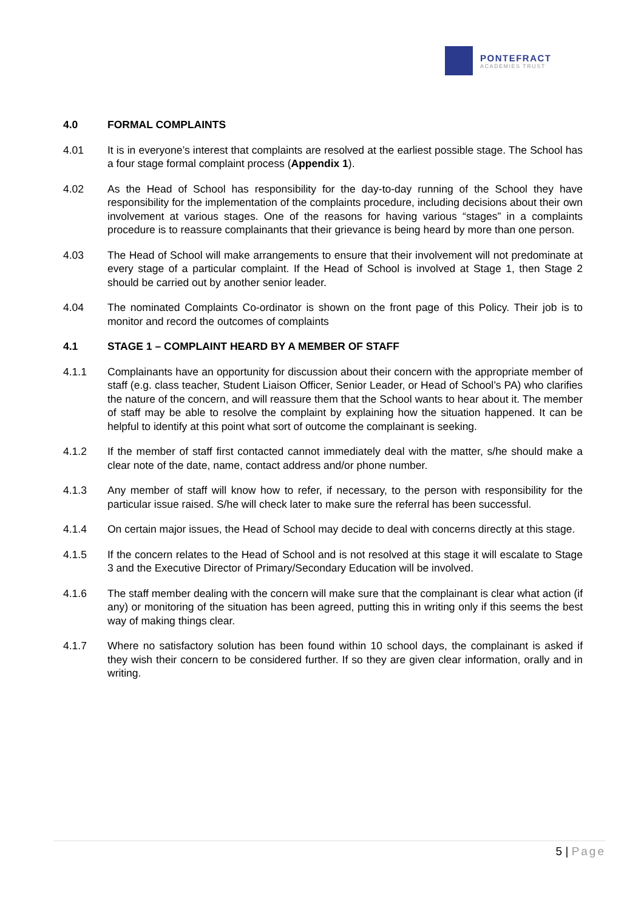PONTEFRACT
ACADEMIES TRUST
4.0 FORMAL COMPLAINTS
4.01 It is in everyone’s interest that complaints are resolved at the earliest possible stage. The School has a four stage formal complaint process (Appendix 1).
4.02 As the Head of School has responsibility for the day-to-day running of the School they have responsibility for the implementation of the complaints procedure, including decisions about their own involvement at various stages. One of the reasons for having various “stages” in a complaints procedure is to reassure complainants that their grievance is being heard by more than one person.
4.03 The Head of School will make arrangements to ensure that their involvement will not predominate at every stage of a particular complaint. If the Head of School is involved at Stage 1, then Stage 2 should be carried out by another senior leader.
4.04 The nominated Complaints Co-ordinator is shown on the front page of this Policy. Their job is to monitor and record the outcomes of complaints
4.1 STAGE 1 – COMPLAINT HEARD BY A MEMBER OF STAFF
4.1.1 Complainants have an opportunity for discussion about their concern with the appropriate member of staff (e.g. class teacher, Student Liaison Officer, Senior Leader, or Head of School’s PA) who clarifies the nature of the concern, and will reassure them that the School wants to hear about it. The member of staff may be able to resolve the complaint by explaining how the situation happened. It can be helpful to identify at this point what sort of outcome the complainant is seeking.
4.1.2 If the member of staff first contacted cannot immediately deal with the matter, s/he should make a clear note of the date, name, contact address and/or phone number.
4.1.3 Any member of staff will know how to refer, if necessary, to the person with responsibility for the particular issue raised. S/he will check later to make sure the referral has been successful.
4.1.4 On certain major issues, the Head of School may decide to deal with concerns directly at this stage.
4.1.5 If the concern relates to the Head of School and is not resolved at this stage it will escalate to Stage 3 and the Executive Director of Primary/Secondary Education will be involved.
4.1.6 The staff member dealing with the concern will make sure that the complainant is clear what action (if any) or monitoring of the situation has been agreed, putting this in writing only if this seems the best way of making things clear.
4.1.7 Where no satisfactory solution has been found within 10 school days, the complainant is asked if they wish their concern to be considered further. If so they are given clear information, orally and in writing.
5 | Page